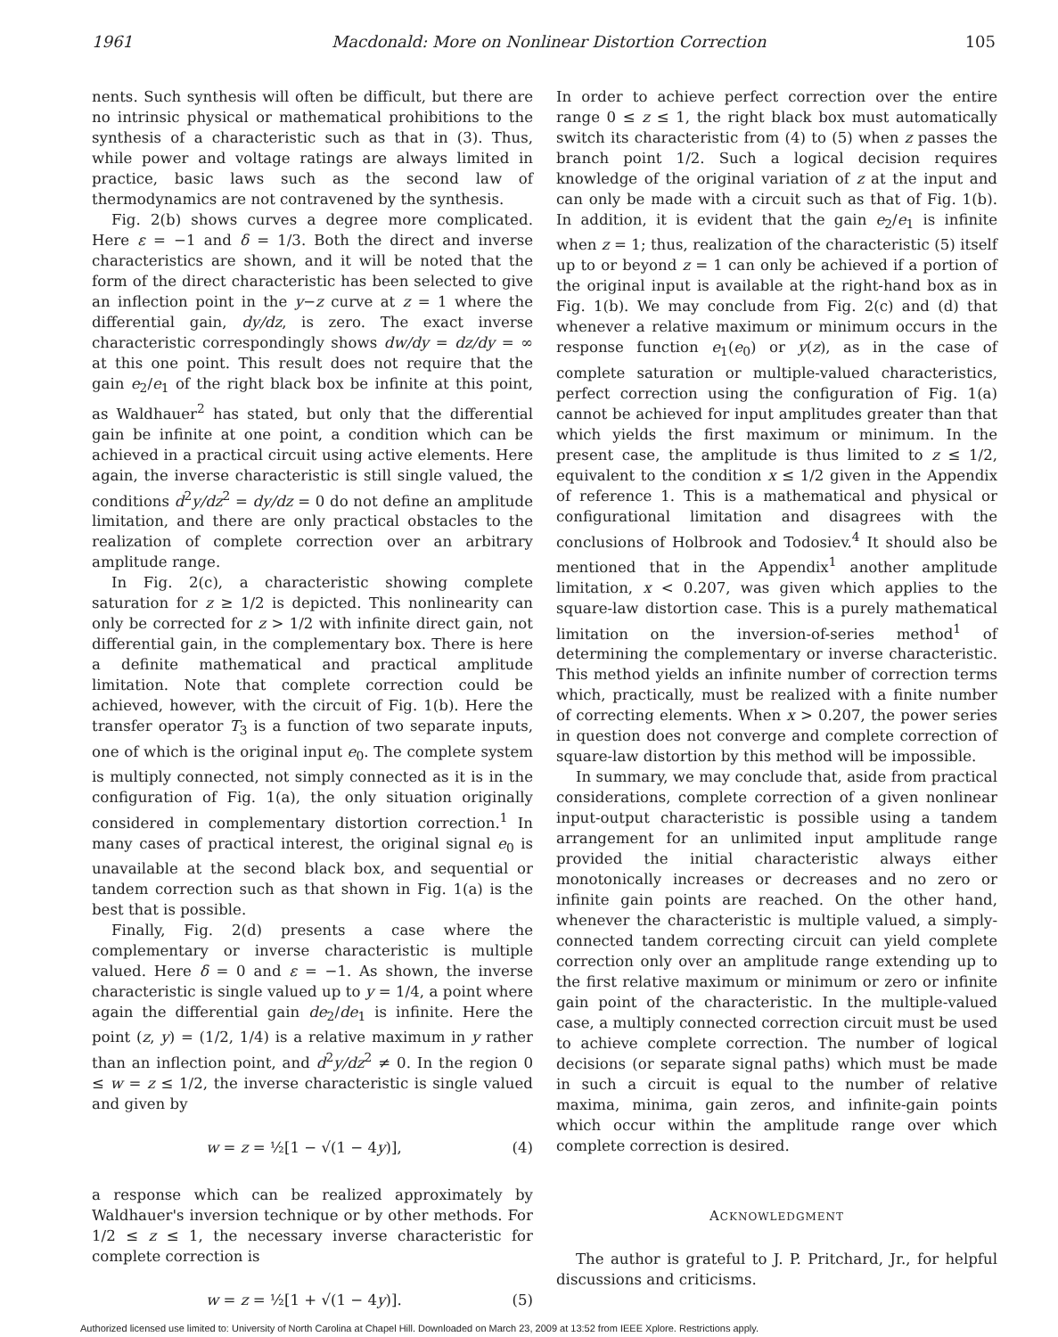1961 Macdonald: More on Nonlinear Distortion Correction 105
nents. Such synthesis will often be difficult, but there are no intrinsic physical or mathematical prohibitions to the synthesis of a characteristic such as that in (3). Thus, while power and voltage ratings are always limited in practice, basic laws such as the second law of thermodynamics are not contravened by the synthesis.
Fig. 2(b) shows curves a degree more complicated. Here ε = −1 and δ = 1/3. Both the direct and inverse characteristics are shown, and it will be noted that the form of the direct characteristic has been selected to give an inflection point in the y−z curve at z = 1 where the differential gain, dy/dz, is zero. The exact inverse characteristic correspondingly shows dw/dy = dz/dy = ∞ at this one point. This result does not require that the gain e<sub>2</sub>/e<sub>1</sub> of the right black box be infinite at this point, as Waldhauer<sup>2</sup> has stated, but only that the differential gain be infinite at one point, a condition which can be achieved in a practical circuit using active elements. Here again, the inverse characteristic is still single valued, the conditions d<sup>2</sup>y/dz<sup>2</sup> = dy/dz = 0 do not define an amplitude limitation, and there are only practical obstacles to the realization of complete correction over an arbitrary amplitude range.
In Fig. 2(c), a characteristic showing complete saturation for z ≥ 1/2 is depicted. This nonlinearity can only be corrected for z > 1/2 with infinite direct gain, not differential gain, in the complementary box. There is here a definite mathematical and practical amplitude limitation. Note that complete correction could be achieved, however, with the circuit of Fig. 1(b). Here the transfer operator T<sub>3</sub> is a function of two separate inputs, one of which is the original input e<sub>0</sub>. The complete system is multiply connected, not simply connected as it is in the configuration of Fig. 1(a), the only situation originally considered in complementary distortion correction.<sup>1</sup> In many cases of practical interest, the original signal e<sub>0</sub> is unavailable at the second black box, and sequential or tandem correction such as that shown in Fig. 1(a) is the best that is possible.
Finally, Fig. 2(d) presents a case where the complementary or inverse characteristic is multiple valued. Here δ = 0 and ε = −1. As shown, the inverse characteristic is single valued up to y = 1/4, a point where again the differential gain de<sub>2</sub>/de<sub>1</sub> is infinite. Here the point (z, y) = (1/2, 1/4) is a relative maximum in y rather than an inflection point, and d<sup>2</sup>y/dz<sup>2</sup> ≠ 0. In the region 0 ≤ w = z ≤ 1/2, the inverse characteristic is single valued and given by
w = z = ½[1 − √(1 − 4y)], (4)
a response which can be realized approximately by Waldhauer's inversion technique or by other methods. For 1/2 ≤ z ≤ 1, the necessary inverse characteristic for complete correction is
w = z = ½[1 + √(1 − 4y)]. (5)
In order to achieve perfect correction over the entire range 0 ≤ z ≤ 1, the right black box must automatically switch its characteristic from (4) to (5) when z passes the branch point 1/2. Such a logical decision requires knowledge of the original variation of z at the input and can only be made with a circuit such as that of Fig. 1(b). In addition, it is evident that the gain e<sub>2</sub>/e<sub>1</sub> is infinite when z = 1; thus, realization of the characteristic (5) itself up to or beyond z = 1 can only be achieved if a portion of the original input is available at the right-hand box as in Fig. 1(b). We may conclude from Fig. 2(c) and (d) that whenever a relative maximum or minimum occurs in the response function e<sub>1</sub>(e<sub>0</sub>) or y(z), as in the case of complete saturation or multiple-valued characteristics, perfect correction using the configuration of Fig. 1(a) cannot be achieved for input amplitudes greater than that which yields the first maximum or minimum. In the present case, the amplitude is thus limited to z ≤ 1/2, equivalent to the condition x ≤ 1/2 given in the Appendix of reference 1. This is a mathematical and physical or configurational limitation and disagrees with the conclusions of Holbrook and Todosiev.<sup>4</sup> It should also be mentioned that in the Appendix<sup>1</sup> another amplitude limitation, x < 0.207, was given which applies to the square-law distortion case. This is a purely mathematical limitation on the inversion-of-series method<sup>1</sup> of determining the complementary or inverse characteristic. This method yields an infinite number of correction terms which, practically, must be realized with a finite number of correcting elements. When x > 0.207, the power series in question does not converge and complete correction of square-law distortion by this method will be impossible.
In summary, we may conclude that, aside from practical considerations, complete correction of a given nonlinear input-output characteristic is possible using a tandem arrangement for an unlimited input amplitude range provided the initial characteristic always either monotonically increases or decreases and no zero or infinite gain points are reached. On the other hand, whenever the characteristic is multiple valued, a simply-connected tandem correcting circuit can yield complete correction only over an amplitude range extending up to the first relative maximum or minimum or zero or infinite gain point of the characteristic. In the multiple-valued case, a multiply connected correction circuit must be used to achieve complete correction. The number of logical decisions (or separate signal paths) which must be made in such a circuit is equal to the number of relative maxima, minima, gain zeros, and infinite-gain points which occur within the amplitude range over which complete correction is desired.
ACKNOWLEDGMENT
The author is grateful to J. P. Pritchard, Jr., for helpful discussions and criticisms.
Authorized licensed use limited to: University of North Carolina at Chapel Hill. Downloaded on March 23, 2009 at 13:52 from IEEE Xplore. Restrictions apply.